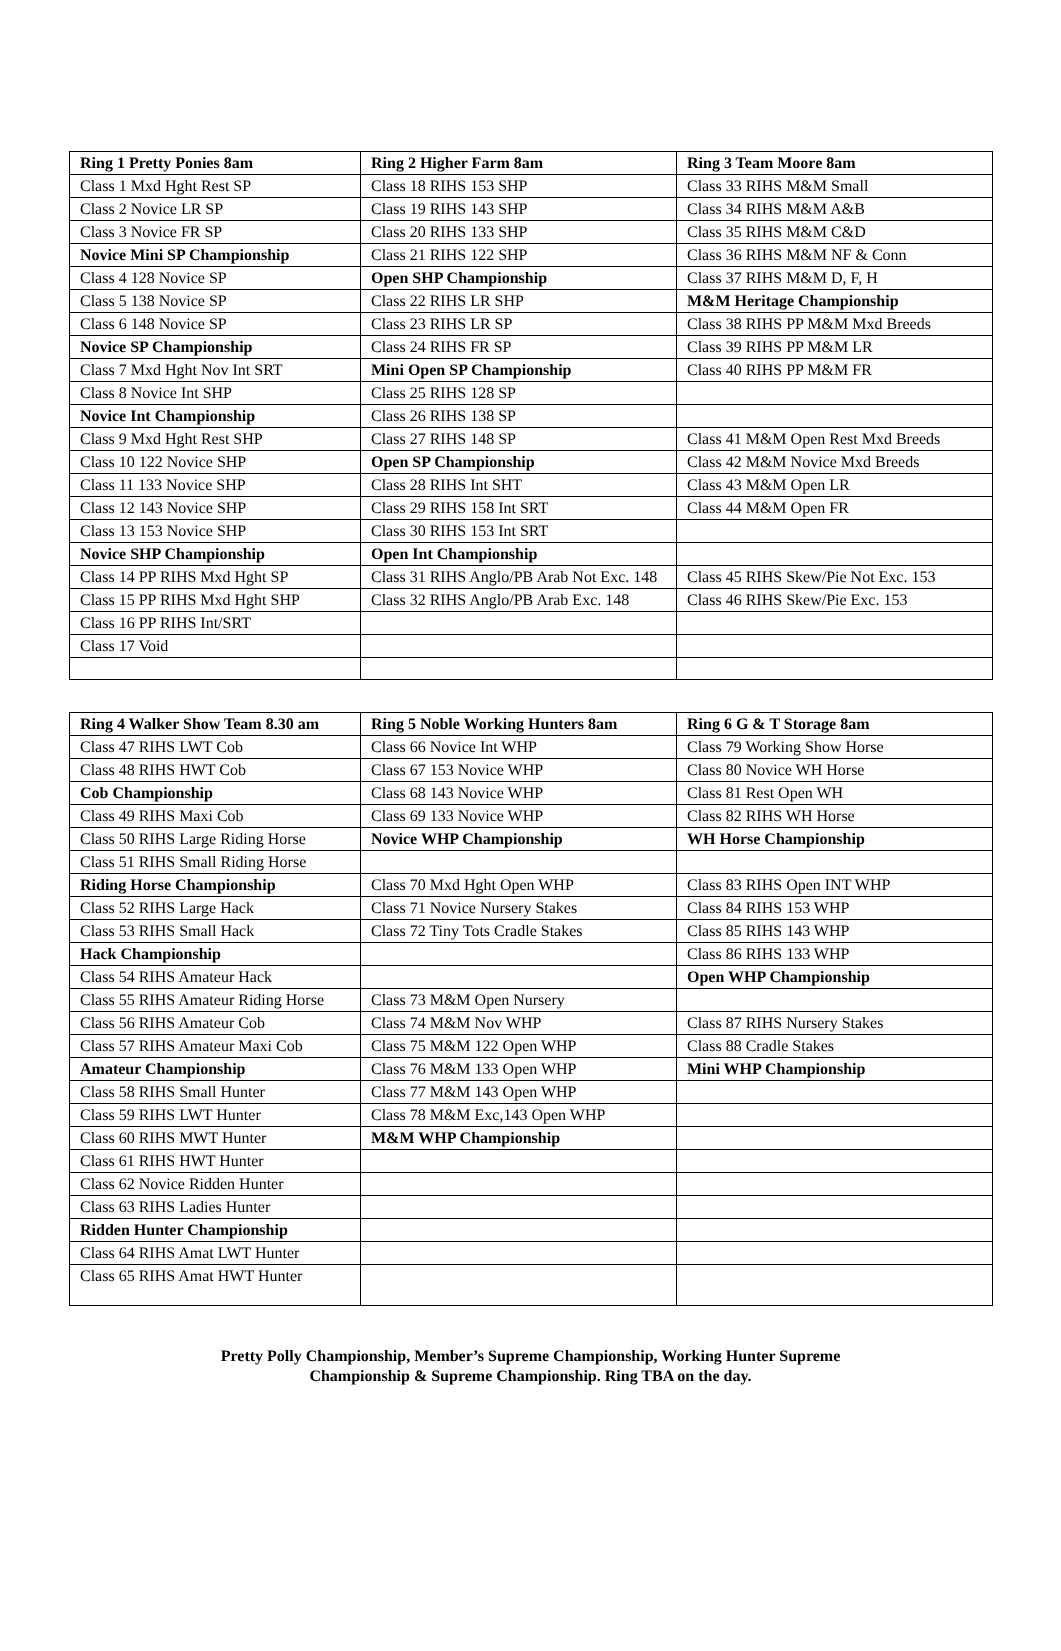| Ring 1 Pretty Ponies 8am | Ring 2 Higher Farm 8am | Ring 3 Team Moore 8am |
| Class 1 Mxd Hght Rest SP | Class 18 RIHS 153 SHP | Class 33 RIHS M&M Small |
| Class 2 Novice LR SP | Class 19 RIHS 143 SHP | Class 34 RIHS M&M A&B |
| Class 3 Novice FR SP | Class 20 RIHS 133 SHP | Class 35 RIHS M&M C&D |
| Novice Mini SP Championship | Class 21 RIHS 122 SHP | Class 36 RIHS M&M NF & Conn |
| Class 4 128 Novice SP | Open SHP Championship | Class 37 RIHS M&M D, F, H |
| Class 5 138 Novice SP | Class 22 RIHS LR SHP | M&M Heritage Championship |
| Class 6 148 Novice SP | Class 23 RIHS LR SP | Class 38 RIHS PP M&M Mxd Breeds |
| Novice SP Championship | Class 24 RIHS FR SP | Class 39 RIHS PP M&M LR |
| Class 7 Mxd Hght Nov Int SRT | Mini Open SP Championship | Class 40 RIHS PP M&M FR |
| Class 8 Novice Int SHP | Class 25 RIHS 128 SP | |
| Novice Int Championship | Class 26 RIHS 138 SP | |
| Class 9 Mxd Hght Rest SHP | Class 27 RIHS 148 SP | Class 41 M&M Open Rest Mxd Breeds |
| Class 10 122 Novice SHP | Open SP Championship | Class 42 M&M Novice Mxd Breeds |
| Class 11 133 Novice SHP | Class 28 RIHS Int SHT | Class 43 M&M Open LR |
| Class 12 143 Novice SHP | Class 29 RIHS 158 Int SRT | Class 44 M&M Open FR |
| Class 13 153 Novice SHP | Class 30 RIHS 153 Int SRT | |
| Novice SHP Championship | Open Int Championship | |
| Class 14 PP RIHS Mxd Hght SP | Class 31 RIHS Anglo/PB Arab Not Exc. 148 | Class 45 RIHS Skew/Pie Not Exc. 153 |
| Class 15 PP RIHS Mxd Hght SHP | Class 32 RIHS Anglo/PB Arab Exc. 148 | Class 46 RIHS Skew/Pie Exc. 153 |
| Class 16 PP RIHS Int/SRT | | |
| Class 17 Void | | |
| Ring 4 Walker Show Team 8.30 am | Ring 5 Noble Working Hunters 8am | Ring 6 G & T Storage 8am |
| Class 47 RIHS LWT Cob | Class 66 Novice Int WHP | Class 79 Working Show Horse |
| Class 48 RIHS HWT Cob | Class 67 153 Novice WHP | Class 80 Novice WH Horse |
| Cob Championship | Class 68 143 Novice WHP | Class 81 Rest Open WH |
| Class 49 RIHS Maxi Cob | Class 69 133 Novice WHP | Class 82 RIHS WH Horse |
| Class 50 RIHS Large Riding Horse | Novice WHP Championship | WH Horse Championship |
| Class 51 RIHS Small Riding Horse | | |
| Riding Horse Championship | Class 70 Mxd Hght Open WHP | Class 83 RIHS Open INT WHP |
| Class 52 RIHS Large Hack | Class 71 Novice Nursery Stakes | Class 84 RIHS 153 WHP |
| Class 53 RIHS Small Hack | Class 72 Tiny Tots Cradle Stakes | Class 85 RIHS 143 WHP |
| Hack Championship | | Class 86 RIHS 133 WHP |
| Class 54 RIHS Amateur Hack | | Open WHP Championship |
| Class 55 RIHS Amateur Riding Horse | Class 73 M&M Open Nursery | |
| Class 56 RIHS Amateur Cob | Class 74 M&M Nov WHP | Class 87 RIHS Nursery Stakes |
| Class 57 RIHS Amateur Maxi Cob | Class 75 M&M 122 Open WHP | Class 88 Cradle Stakes |
| Amateur Championship | Class 76 M&M 133 Open WHP | Mini WHP Championship |
| Class 58 RIHS Small Hunter | Class 77 M&M 143 Open WHP | |
| Class 59 RIHS LWT Hunter | Class 78 M&M Exc,143 Open WHP | |
| Class 60 RIHS MWT Hunter | M&M WHP Championship | |
| Class 61 RIHS HWT Hunter | | |
| Class 62 Novice Ridden Hunter | | |
| Class 63 RIHS Ladies Hunter | | |
| Ridden Hunter Championship | | |
| Class 64 RIHS Amat LWT Hunter | | |
| Class 65 RIHS Amat HWT Hunter | | |
Pretty Polly Championship, Member’s Supreme Championship, Working Hunter Supreme
Championship & Supreme Championship. Ring TBA on the day.